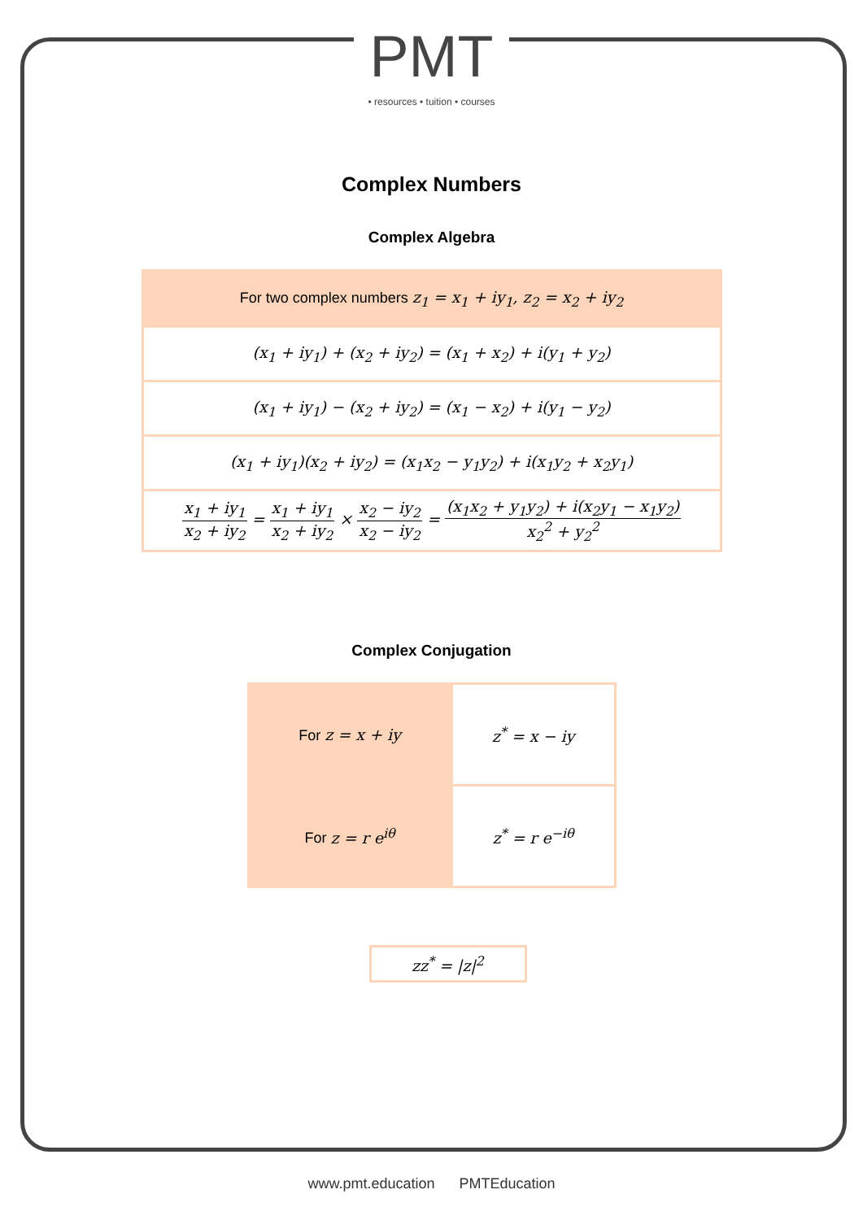PMT
• resources • tuition • courses
Complex Numbers
Complex Algebra
| For two complex numbers z<sub>1</sub> = x<sub>1</sub> + iy<sub>1</sub>, z<sub>2</sub> = x<sub>2</sub> + iy<sub>2</sub> |
| (x<sub>1</sub> + iy<sub>1</sub>) + (x<sub>2</sub> + iy<sub>2</sub>) = (x<sub>1</sub> + x<sub>2</sub>) + i(y<sub>1</sub> + y<sub>2</sub>) |
| (x<sub>1</sub> + iy<sub>1</sub>) − (x<sub>2</sub> + iy<sub>2</sub>) = (x<sub>1</sub> − x<sub>2</sub>) + i(y<sub>1</sub> − y<sub>2</sub>) |
| (x<sub>1</sub> + iy<sub>1</sub>)(x<sub>2</sub> + iy<sub>2</sub>) = (x<sub>1</sub>x<sub>2</sub> − y<sub>1</sub>y<sub>2</sub>) + i(x<sub>1</sub>y<sub>2</sub> + x<sub>2</sub>y<sub>1</sub>) |
| x<sub>1</sub> + iy<sub>1</sub> x<sub>2</sub> + iy<sub>2</sub> = x<sub>1</sub> + iy<sub>1</sub> x<sub>2</sub> + iy<sub>2</sub> × x<sub>2</sub> − iy<sub>2</sub> x<sub>2</sub> − iy<sub>2</sub> = (x<sub>1</sub>x<sub>2</sub> + y<sub>1</sub>y<sub>2</sub>) + i(x<sub>2</sub>y<sub>1</sub> − x<sub>1</sub>y<sub>2</sub>) x<sub>2</sub><sup>2</sup> + y<sub>2</sub><sup>2</sup> |
Complex Conjugation
| For z = x + iy | z<sup>*</sup> = x − iy |
| For z = r e<sup>iθ</sup> | z<sup>*</sup> = r e<sup>−iθ</sup> |
| zz<sup>*</sup> = /z/<sup>2</sup> |
www.pmt.education PMTEducation